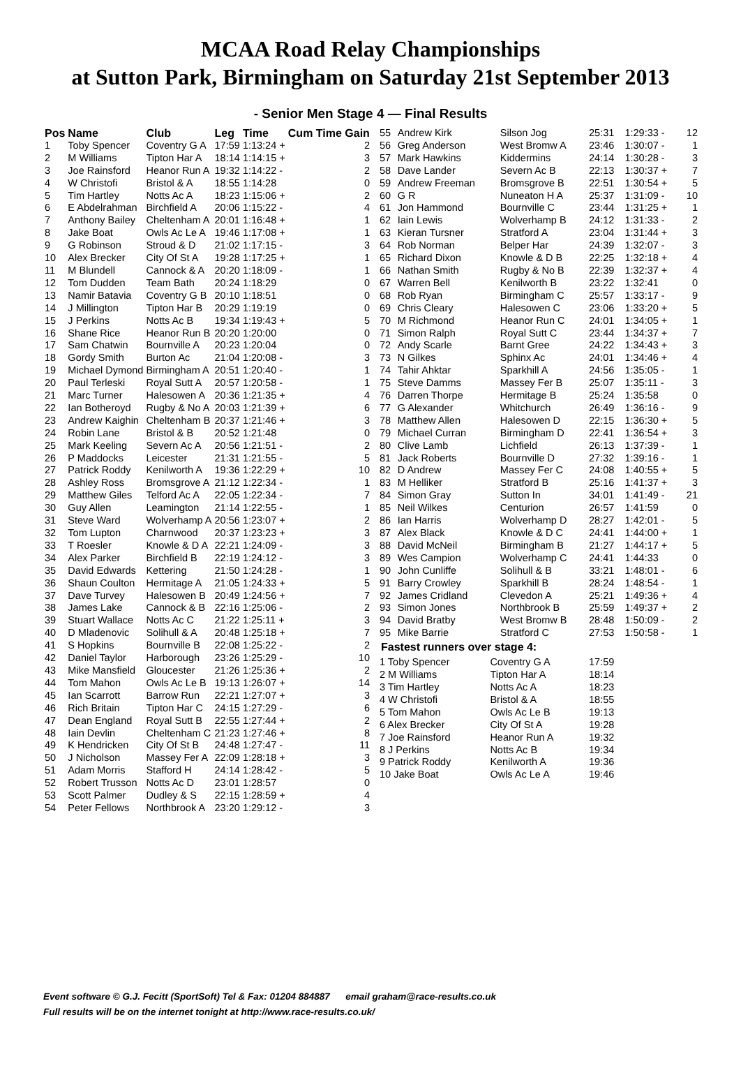MCAA Road Relay Championships
at Sutton Park, Birmingham on Saturday 21st September 2013
- Senior Men Stage 4 — Final Results
| Pos | Name | Club | Leg | Time | Cum Time Gain |
| --- | --- | --- | --- | --- | --- |
| 1 | Toby Spencer | Coventry G A | 17:59 | 1:13:24 + | 2 |
| 2 | M Williams | Tipton Har A | 18:14 | 1:14:15 + | 3 |
| 3 | Joe Rainsford | Heanor Run A | 19:32 | 1:14:22 - | 2 |
| 4 | W Christofi | Bristol & A | 18:55 | 1:14:28 | 0 |
| 5 | Tim Hartley | Notts Ac A | 18:23 | 1:15:06 + | 2 |
| 6 | E Abdelrahman | Birchfield A | 20:06 | 1:15:22 - | 4 |
| 7 | Anthony Bailey | Cheltenham A | 20:01 | 1:16:48 + | 1 |
| 8 | Jake Boat | Owls Ac Le A | 19:46 | 1:17:08 + | 1 |
| 9 | G Robinson | Stroud & D | 21:02 | 1:17:15 - | 3 |
| 10 | Alex Brecker | City Of St A | 19:28 | 1:17:25 + | 1 |
| 11 | M Blundell | Cannock & A | 20:20 | 1:18:09 - | 1 |
| 12 | Tom Dudden | Team Bath | 20:24 | 1:18:29 | 0 |
| 13 | Namir Batavia | Coventry G B | 20:10 | 1:18:51 | 0 |
| 14 | J Millington | Tipton Har B | 20:29 | 1:19:19 | 0 |
| 15 | J Perkins | Notts Ac B | 19:34 | 1:19:43 + | 5 |
| 16 | Shane Rice | Heanor Run B | 20:20 | 1:20:00 | 0 |
| 17 | Sam Chatwin | Bournville A | 20:23 | 1:20:04 | 0 |
| 18 | Gordy Smith | Burton Ac | 21:04 | 1:20:08 - | 3 |
| 19 | Michael Dymond | Birmingham A | 20:51 | 1:20:40 - | 1 |
| 20 | Paul Terleski | Royal Sutt A | 20:57 | 1:20:58 - | 1 |
| 21 | Marc Turner | Halesowen A | 20:36 | 1:21:35 + | 4 |
| 22 | Ian Botheroyd | Rugby & No A | 20:03 | 1:21:39 + | 6 |
| 23 | Andrew Kaighin | Cheltenham B | 20:37 | 1:21:46 + | 3 |
| 24 | Robin Lane | Bristol & B | 20:52 | 1:21:48 | 0 |
| 25 | Mark Keeling | Severn Ac A | 20:56 | 1:21:51 - | 2 |
| 26 | P Maddocks | Leicester | 21:31 | 1:21:55 - | 5 |
| 27 | Patrick Roddy | Kenilworth A | 19:36 | 1:22:29 + | 10 |
| 28 | Ashley Ross | Bromsgrove A | 21:12 | 1:22:34 - | 1 |
| 29 | Matthew Giles | Telford Ac A | 22:05 | 1:22:34 - | 7 |
| 30 | Guy Allen | Leamington | 21:14 | 1:22:55 - | 1 |
| 31 | Steve Ward | Wolverhamp A | 20:56 | 1:23:07 + | 2 |
| 32 | Tom Lupton | Charnwood | 20:37 | 1:23:23 + | 3 |
| 33 | T Roesler | Knowle & D A | 22:21 | 1:24:09 - | 3 |
| 34 | Alex Parker | Birchfield B | 22:19 | 1:24:12 - | 3 |
| 35 | David Edwards | Kettering | 21:50 | 1:24:28 - | 1 |
| 36 | Shaun Coulton | Hermitage A | 21:05 | 1:24:33 + | 5 |
| 37 | Dave Turvey | Halesowen B | 20:49 | 1:24:56 + | 7 |
| 38 | James Lake | Cannock & B | 22:16 | 1:25:06 - | 2 |
| 39 | Stuart Wallace | Notts Ac C | 21:22 | 1:25:11 + | 3 |
| 40 | D Mladenovic | Solihull & A | 20:48 | 1:25:18 + | 7 |
| 41 | S Hopkins | Bournville B | 22:08 | 1:25:22 - | 2 |
| 42 | Daniel Taylor | Harborough | 23:26 | 1:25:29 - | 10 |
| 43 | Mike Mansfield | Gloucester | 21:26 | 1:25:36 + | 2 |
| 44 | Tom Mahon | Owls Ac Le B | 19:13 | 1:26:07 + | 14 |
| 45 | Ian Scarrott | Barrow Run | 22:21 | 1:27:07 + | 3 |
| 46 | Rich Britain | Tipton Har C | 24:15 | 1:27:29 - | 6 |
| 47 | Dean England | Royal Sutt B | 22:55 | 1:27:44 + | 2 |
| 48 | Iain Devlin | Cheltenham C | 21:23 | 1:27:46 + | 8 |
| 49 | K Hendricken | City Of St B | 24:48 | 1:27:47 - | 11 |
| 50 | J Nicholson | Massey Fer A | 22:09 | 1:28:18 + | 3 |
| 51 | Adam Morris | Stafford H | 24:14 | 1:28:42 - | 5 |
| 52 | Robert Trusson | Notts Ac D | 23:01 | 1:28:57 | 0 |
| 53 | Scott Palmer | Dudley & S | 22:15 | 1:28:59 + | 4 |
| 54 | Peter Fellows | Northbrook A | 23:20 | 1:29:12 - | 3 |
| 55 | Andrew Kirk | Silson Jog | 25:31 | 1:29:33 - | 12 |
| 56 | Greg Anderson | West Bromw A | 23:46 | 1:30:07 - | 1 |
| 57 | Mark Hawkins | Kiddermins | 24:14 | 1:30:28 - | 3 |
| 58 | Dave Lander | Severn Ac B | 22:13 | 1:30:37 + | 7 |
| 59 | Andrew Freeman | Bromsgrove B | 22:51 | 1:30:54 + | 5 |
| 60 | G R | Nuneaton H A | 25:37 | 1:31:09 - | 10 |
| 61 | Jon Hammond | Bournville C | 23:44 | 1:31:25 + | 1 |
| 62 | Iain Lewis | Wolverhamp B | 24:12 | 1:31:33 - | 2 |
| 63 | Kieran Tursner | Stratford A | 23:04 | 1:31:44 + | 3 |
| 64 | Rob Norman | Belper Har | 24:39 | 1:32:07 - | 3 |
| 65 | Richard Dixon | Knowle & D B | 22:25 | 1:32:18 + | 4 |
| 66 | Nathan Smith | Rugby & No B | 22:39 | 1:32:37 + | 4 |
| 67 | Warren Bell | Kenilworth B | 23:22 | 1:32:41 | 0 |
| 68 | Rob Ryan | Birmingham C | 25:57 | 1:33:17 - | 9 |
| 69 | Chris Cleary | Halesowen C | 23:06 | 1:33:20 + | 5 |
| 70 | M Richmond | Heanor Run C | 24:01 | 1:34:05 + | 1 |
| 71 | Simon Ralph | Royal Sutt C | 23:44 | 1:34:37 + | 7 |
| 72 | Andy Scarle | Barnt Gree | 24:22 | 1:34:43 + | 3 |
| 73 | N Gilkes | Sphinx Ac | 24:01 | 1:34:46 + | 4 |
| 74 | Tahir Ahktar | Sparkhill A | 24:56 | 1:35:05 - | 1 |
| 75 | Steve Damms | Massey Fer B | 25:07 | 1:35:11 - | 3 |
| 76 | Darren Thorpe | Hermitage B | 25:24 | 1:35:58 | 0 |
| 77 | G Alexander | Whitchurch | 26:49 | 1:36:16 - | 9 |
| 78 | Matthew Allen | Halesowen D | 22:15 | 1:36:30 + | 5 |
| 79 | Michael Curran | Birmingham D | 22:41 | 1:36:54 + | 3 |
| 80 | Clive Lamb | Lichfield | 26:13 | 1:37:39 - | 1 |
| 81 | Jack Roberts | Bournville D | 27:32 | 1:39:16 - | 1 |
| 82 | D Andrew | Massey Fer C | 24:08 | 1:40:55 + | 5 |
| 83 | M Helliker | Stratford B | 25:16 | 1:41:37 + | 3 |
| 84 | Simon Gray | Sutton In | 34:01 | 1:41:49 - | 21 |
| 85 | Neil Wilkes | Centurion | 26:57 | 1:41:59 | 0 |
| 86 | Ian Harris | Wolverhamp D | 28:27 | 1:42:01 - | 5 |
| 87 | Alex Black | Knowle & D C | 24:41 | 1:44:00 + | 1 |
| 88 | David McNeil | Birmingham B | 21:27 | 1:44:17 + | 5 |
| 89 | Wes Campion | Wolverhamp C | 24:41 | 1:44:33 | 0 |
| 90 | John Cunliffe | Solihull & B | 33:21 | 1:48:01 - | 6 |
| 91 | Barry Crowley | Sparkhill B | 28:24 | 1:48:54 - | 1 |
| 92 | James Cridland | Clevedon A | 25:21 | 1:49:36 + | 4 |
| 93 | Simon Jones | Northbrook B | 25:59 | 1:49:37 + | 2 |
| 94 | David Bratby | West Bromw B | 28:48 | 1:50:09 - | 2 |
| 95 | Mike Barrie | Stratford C | 27:53 | 1:50:58 - | 1 |
Fastest runners over stage 4:
| 1 Toby Spencer | Coventry G A | 17:59 |
| 2 M Williams | Tipton Har A | 18:14 |
| 3 Tim Hartley | Notts Ac A | 18:23 |
| 4 W Christofi | Bristol & A | 18:55 |
| 5 Tom Mahon | Owls Ac Le B | 19:13 |
| 6 Alex Brecker | City Of St A | 19:28 |
| 7 Joe Rainsford | Heanor Run A | 19:32 |
| 8 J Perkins | Notts Ac B | 19:34 |
| 9 Patrick Roddy | Kenilworth A | 19:36 |
| 10 Jake Boat | Owls Ac Le A | 19:46 |
Event software © G.J. Fecitt (SportSoft) Tel & Fax: 01204 884887 email graham@race-results.co.uk
Full results will be on the internet tonight at http://www.race-results.co.uk/